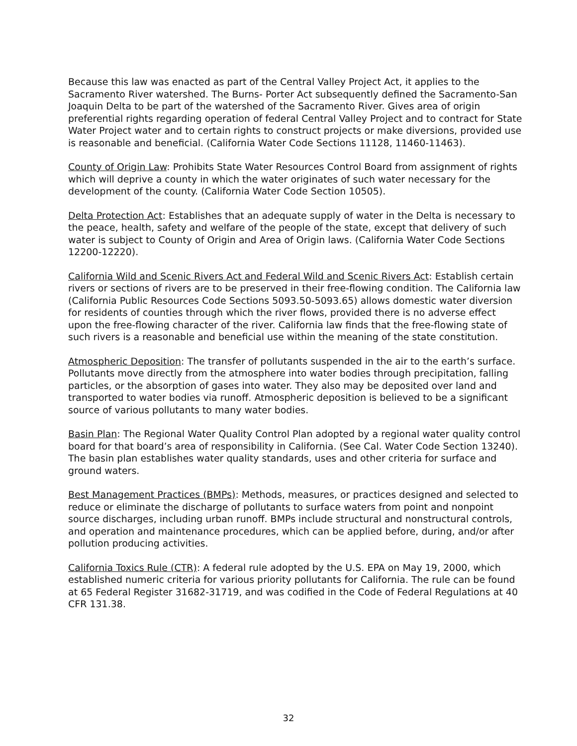Because this law was enacted as part of the Central Valley Project Act, it applies to the Sacramento River watershed. The Burns- Porter Act subsequently defined the Sacramento-San Joaquin Delta to be part of the watershed of the Sacramento River. Gives area of origin preferential rights regarding operation of federal Central Valley Project and to contract for State Water Project water and to certain rights to construct projects or make diversions, provided use is reasonable and beneficial. (California Water Code Sections 11128, 11460-11463).
County of Origin Law: Prohibits State Water Resources Control Board from assignment of rights which will deprive a county in which the water originates of such water necessary for the development of the county. (California Water Code Section 10505).
Delta Protection Act: Establishes that an adequate supply of water in the Delta is necessary to the peace, health, safety and welfare of the people of the state, except that delivery of such water is subject to County of Origin and Area of Origin laws. (California Water Code Sections 12200-12220).
California Wild and Scenic Rivers Act and Federal Wild and Scenic Rivers Act: Establish certain rivers or sections of rivers are to be preserved in their free-flowing condition. The California law (California Public Resources Code Sections 5093.50-5093.65) allows domestic water diversion for residents of counties through which the river flows, provided there is no adverse effect upon the free-flowing character of the river. California law finds that the free-flowing state of such rivers is a reasonable and beneficial use within the meaning of the state constitution.
Atmospheric Deposition: The transfer of pollutants suspended in the air to the earth’s surface. Pollutants move directly from the atmosphere into water bodies through precipitation, falling particles, or the absorption of gases into water. They also may be deposited over land and transported to water bodies via runoff. Atmospheric deposition is believed to be a significant source of various pollutants to many water bodies.
Basin Plan: The Regional Water Quality Control Plan adopted by a regional water quality control board for that board’s area of responsibility in California. (See Cal. Water Code Section 13240). The basin plan establishes water quality standards, uses and other criteria for surface and ground waters.
Best Management Practices (BMPs): Methods, measures, or practices designed and selected to reduce or eliminate the discharge of pollutants to surface waters from point and nonpoint source discharges, including urban runoff. BMPs include structural and nonstructural controls, and operation and maintenance procedures, which can be applied before, during, and/or after pollution producing activities.
California Toxics Rule (CTR): A federal rule adopted by the U.S. EPA on May 19, 2000, which established numeric criteria for various priority pollutants for California. The rule can be found at 65 Federal Register 31682-31719, and was codified in the Code of Federal Regulations at 40 CFR 131.38.
32